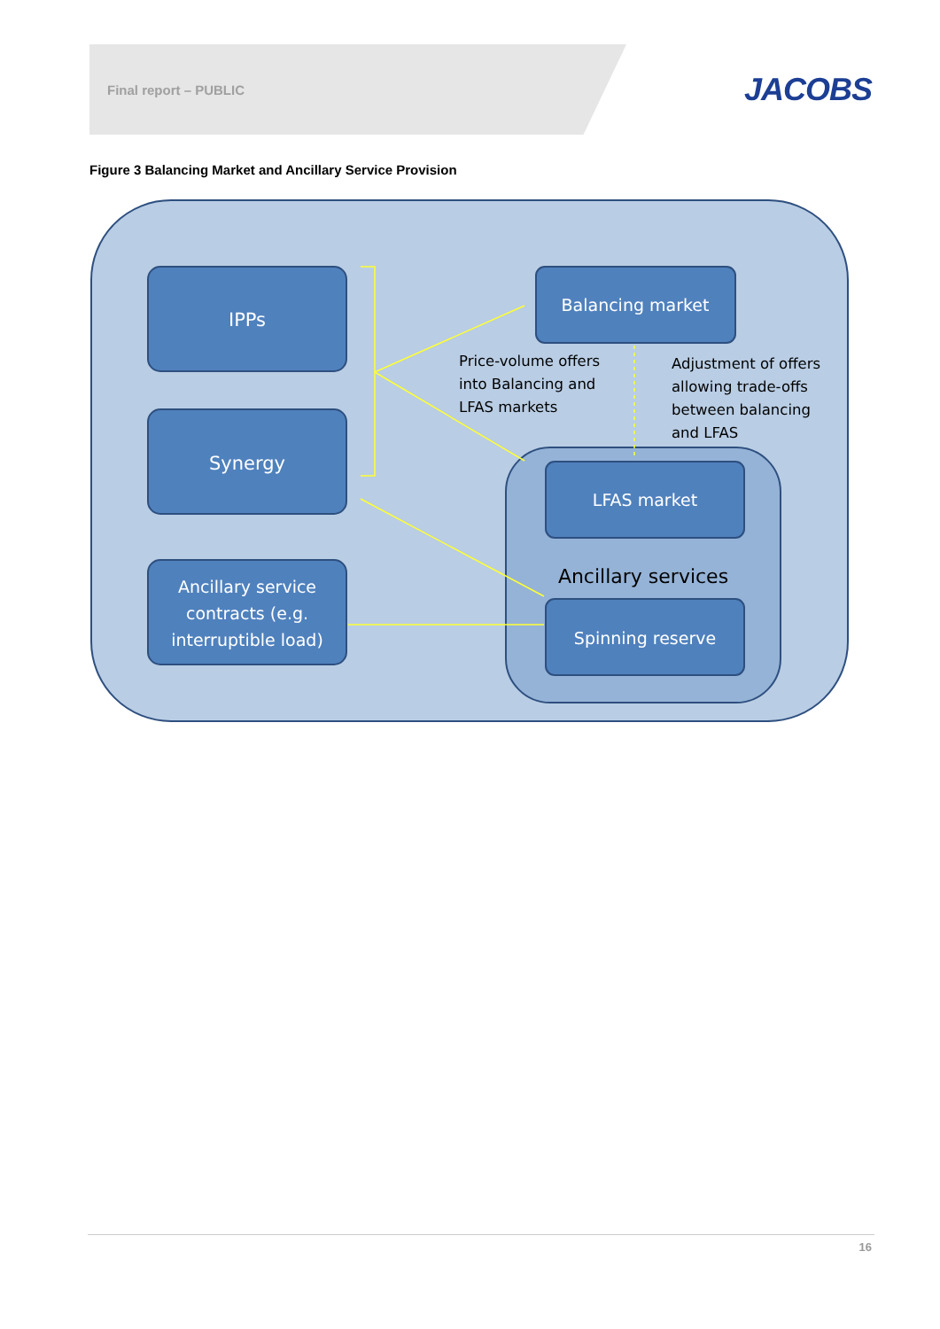Final report – PUBLIC JACOBS
Figure 3 Balancing Market and Ancillary Service Provision
IPPs
Synergy
Ancillary service
contracts (e.g.
interruptible load)
Balancing market
LFAS market
Spinning reserve
Ancillary services
Price-volume offers
into Balancing and
LFAS markets
Adjustment of offers
allowing trade-offs
between balancing
and LFAS
16